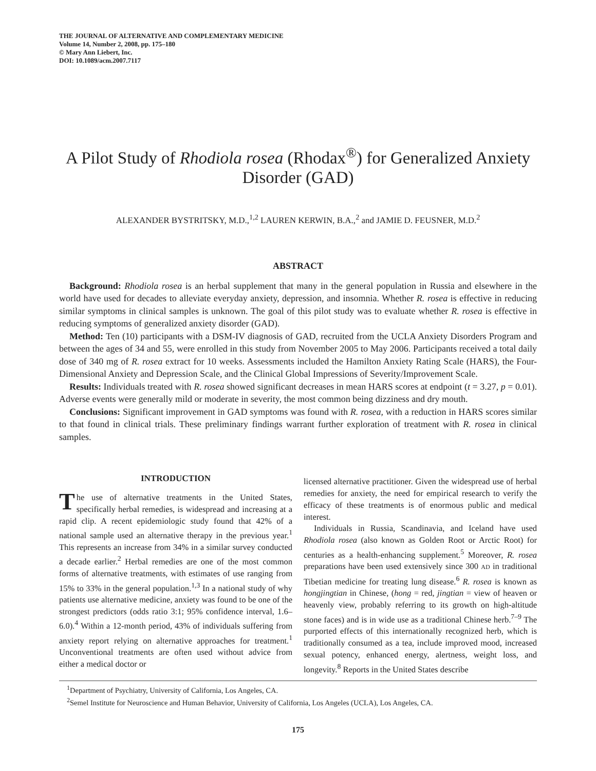THE JOURNAL OF ALTERNATIVE AND COMPLEMENTARY MEDICINE
Volume 14, Number 2, 2008, pp. 175–180
© Mary Ann Liebert, Inc.
DOI: 10.1089/acm.2007.7117
A Pilot Study of Rhodiola rosea (Rhodax<sup>®</sup>) for Generalized Anxiety Disorder (GAD)
ALEXANDER BYSTRITSKY, M.D.,<sup>1,2</sup> LAUREN KERWIN, B.A.,<sup>2</sup> and JAMIE D. FEUSNER, M.D.<sup>2</sup>
ABSTRACT
Background: Rhodiola rosea is an herbal supplement that many in the general population in Russia and elsewhere in the world have used for decades to alleviate everyday anxiety, depression, and insomnia. Whether R. rosea is effective in reducing similar symptoms in clinical samples is unknown. The goal of this pilot study was to evaluate whether R. rosea is effective in reducing symptoms of generalized anxiety disorder (GAD).
Method: Ten (10) participants with a DSM-IV diagnosis of GAD, recruited from the UCLA Anxiety Disorders Program and between the ages of 34 and 55, were enrolled in this study from November 2005 to May 2006. Participants received a total daily dose of 340 mg of R. rosea extract for 10 weeks. Assessments included the Hamilton Anxiety Rating Scale (HARS), the Four-Dimensional Anxiety and Depression Scale, and the Clinical Global Impressions of Severity/Improvement Scale.
Results: Individuals treated with R. rosea showed significant decreases in mean HARS scores at endpoint (t = 3.27, p = 0.01). Adverse events were generally mild or moderate in severity, the most common being dizziness and dry mouth.
Conclusions: Significant improvement in GAD symptoms was found with R. rosea, with a reduction in HARS scores similar to that found in clinical trials. These preliminary findings warrant further exploration of treatment with R. rosea in clinical samples.
INTRODUCTION
The use of alternative treatments in the United States, specifically herbal remedies, is widespread and increasing at a rapid clip. A recent epidemiologic study found that 42% of a national sample used an alternative therapy in the previous year.<sup>1</sup> This represents an increase from 34% in a similar survey conducted a decade earlier.<sup>2</sup> Herbal remedies are one of the most common forms of alternative treatments, with estimates of use ranging from 15% to 33% in the general population.<sup>1,3</sup> In a national study of why patients use alternative medicine, anxiety was found to be one of the strongest predictors (odds ratio 3:1; 95% confidence interval, 1.6–6.0).<sup>4</sup> Within a 12-month period, 43% of individuals suffering from anxiety report relying on alternative approaches for treatment.<sup>1</sup> Unconventional treatments are often used without advice from either a medical doctor or
licensed alternative practitioner. Given the widespread use of herbal remedies for anxiety, the need for empirical research to verify the efficacy of these treatments is of enormous public and medical interest.
Individuals in Russia, Scandinavia, and Iceland have used Rhodiola rosea (also known as Golden Root or Arctic Root) for centuries as a health-enhancing supplement.<sup>5</sup> Moreover, R. rosea preparations have been used extensively since 300 AD in traditional Tibetian medicine for treating lung disease.<sup>6</sup> R. rosea is known as hongjingtian in Chinese, (hong = red, jingtian = view of heaven or heavenly view, probably referring to its growth on high-altitude stone faces) and is in wide use as a traditional Chinese herb.<sup>7–9</sup> The purported effects of this internationally recognized herb, which is traditionally consumed as a tea, include improved mood, increased sexual potency, enhanced energy, alertness, weight loss, and longevity.<sup>8</sup> Reports in the United States describe
<sup>1</sup> Department of Psychiatry, University of California, Los Angeles, CA.
<sup>2</sup> Semel Institute for Neuroscience and Human Behavior, University of California, Los Angeles (UCLA), Los Angeles, CA.
175